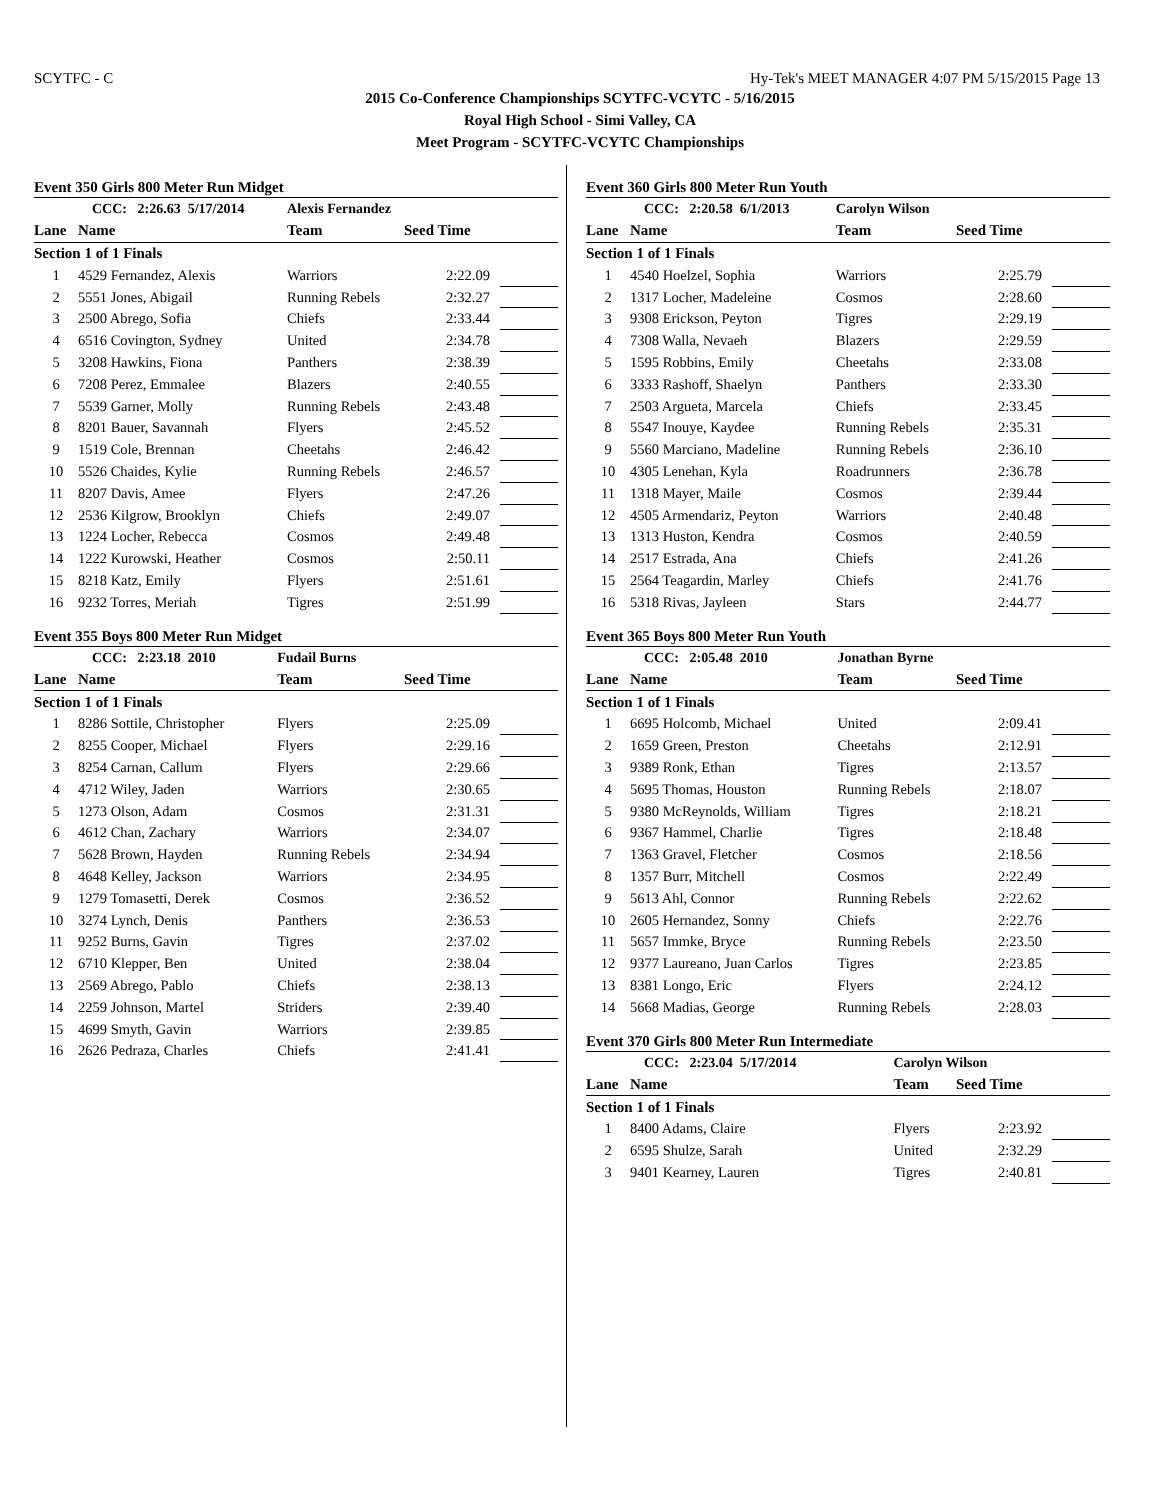SCYTFC - C Hy-Tek's MEET MANAGER 4:07 PM 5/15/2015 Page 13
2015 Co-Conference Championships SCYTFC-VCYTC - 5/16/2015
Royal High School - Simi Valley, CA
Meet Program - SCYTFC-VCYTC Championships
Event 350 Girls 800 Meter Run Midget
| | CCC: 2:26.63 5/17/2014 | Alexis Fernandez | | |
| Lane | Name | Team | Seed Time | |
| Section 1 of 1 Finals | | | | |
| 1 | 4529 Fernandez, Alexis | Warriors | 2:22.09 | |
| 2 | 5551 Jones, Abigail | Running Rebels | 2:32.27 | |
| 3 | 2500 Abrego, Sofia | Chiefs | 2:33.44 | |
| 4 | 6516 Covington, Sydney | United | 2:34.78 | |
| 5 | 3208 Hawkins, Fiona | Panthers | 2:38.39 | |
| 6 | 7208 Perez, Emmalee | Blazers | 2:40.55 | |
| 7 | 5539 Garner, Molly | Running Rebels | 2:43.48 | |
| 8 | 8201 Bauer, Savannah | Flyers | 2:45.52 | |
| 9 | 1519 Cole, Brennan | Cheetahs | 2:46.42 | |
| 10 | 5526 Chaides, Kylie | Running Rebels | 2:46.57 | |
| 11 | 8207 Davis, Amee | Flyers | 2:47.26 | |
| 12 | 2536 Kilgrow, Brooklyn | Chiefs | 2:49.07 | |
| 13 | 1224 Locher, Rebecca | Cosmos | 2:49.48 | |
| 14 | 1222 Kurowski, Heather | Cosmos | 2:50.11 | |
| 15 | 8218 Katz, Emily | Flyers | 2:51.61 | |
| 16 | 9232 Torres, Meriah | Tigres | 2:51.99 | |
Event 355 Boys 800 Meter Run Midget
| | CCC: 2:23.18 2010 | Fudail Burns | | |
| Lane | Name | Team | Seed Time | |
| Section 1 of 1 Finals | | | | |
| 1 | 8286 Sottile, Christopher | Flyers | 2:25.09 | |
| 2 | 8255 Cooper, Michael | Flyers | 2:29.16 | |
| 3 | 8254 Carnan, Callum | Flyers | 2:29.66 | |
| 4 | 4712 Wiley, Jaden | Warriors | 2:30.65 | |
| 5 | 1273 Olson, Adam | Cosmos | 2:31.31 | |
| 6 | 4612 Chan, Zachary | Warriors | 2:34.07 | |
| 7 | 5628 Brown, Hayden | Running Rebels | 2:34.94 | |
| 8 | 4648 Kelley, Jackson | Warriors | 2:34.95 | |
| 9 | 1279 Tomasetti, Derek | Cosmos | 2:36.52 | |
| 10 | 3274 Lynch, Denis | Panthers | 2:36.53 | |
| 11 | 9252 Burns, Gavin | Tigres | 2:37.02 | |
| 12 | 6710 Klepper, Ben | United | 2:38.04 | |
| 13 | 2569 Abrego, Pablo | Chiefs | 2:38.13 | |
| 14 | 2259 Johnson, Martel | Striders | 2:39.40 | |
| 15 | 4699 Smyth, Gavin | Warriors | 2:39.85 | |
| 16 | 2626 Pedraza, Charles | Chiefs | 2:41.41 | |
Event 360 Girls 800 Meter Run Youth
| | CCC: 2:20.58 6/1/2013 | Carolyn Wilson | | |
| Lane | Name | Team | Seed Time | |
| Section 1 of 1 Finals | | | | |
| 1 | 4540 Hoelzel, Sophia | Warriors | 2:25.79 | |
| 2 | 1317 Locher, Madeleine | Cosmos | 2:28.60 | |
| 3 | 9308 Erickson, Peyton | Tigres | 2:29.19 | |
| 4 | 7308 Walla, Nevaeh | Blazers | 2:29.59 | |
| 5 | 1595 Robbins, Emily | Cheetahs | 2:33.08 | |
| 6 | 3333 Rashoff, Shaelyn | Panthers | 2:33.30 | |
| 7 | 2503 Argueta, Marcela | Chiefs | 2:33.45 | |
| 8 | 5547 Inouye, Kaydee | Running Rebels | 2:35.31 | |
| 9 | 5560 Marciano, Madeline | Running Rebels | 2:36.10 | |
| 10 | 4305 Lenehan, Kyla | Roadrunners | 2:36.78 | |
| 11 | 1318 Mayer, Maile | Cosmos | 2:39.44 | |
| 12 | 4505 Armendariz, Peyton | Warriors | 2:40.48 | |
| 13 | 1313 Huston, Kendra | Cosmos | 2:40.59 | |
| 14 | 2517 Estrada, Ana | Chiefs | 2:41.26 | |
| 15 | 2564 Teagardin, Marley | Chiefs | 2:41.76 | |
| 16 | 5318 Rivas, Jayleen | Stars | 2:44.77 | |
Event 365 Boys 800 Meter Run Youth
| | CCC: 2:05.48 2010 | Jonathan Byrne | | |
| Lane | Name | Team | Seed Time | |
| Section 1 of 1 Finals | | | | |
| 1 | 6695 Holcomb, Michael | United | 2:09.41 | |
| 2 | 1659 Green, Preston | Cheetahs | 2:12.91 | |
| 3 | 9389 Ronk, Ethan | Tigres | 2:13.57 | |
| 4 | 5695 Thomas, Houston | Running Rebels | 2:18.07 | |
| 5 | 9380 McReynolds, William | Tigres | 2:18.21 | |
| 6 | 9367 Hammel, Charlie | Tigres | 2:18.48 | |
| 7 | 1363 Gravel, Fletcher | Cosmos | 2:18.56 | |
| 8 | 1357 Burr, Mitchell | Cosmos | 2:22.49 | |
| 9 | 5613 Ahl, Connor | Running Rebels | 2:22.62 | |
| 10 | 2605 Hernandez, Sonny | Chiefs | 2:22.76 | |
| 11 | 5657 Immke, Bryce | Running Rebels | 2:23.50 | |
| 12 | 9377 Laureano, Juan Carlos | Tigres | 2:23.85 | |
| 13 | 8381 Longo, Eric | Flyers | 2:24.12 | |
| 14 | 5668 Madias, George | Running Rebels | 2:28.03 | |
Event 370 Girls 800 Meter Run Intermediate
| | CCC: 2:23.04 5/17/2014 | Carolyn Wilson | | |
| Lane | Name | Team | Seed Time | |
| Section 1 of 1 Finals | | | | |
| 1 | 8400 Adams, Claire | Flyers | 2:23.92 | |
| 2 | 6595 Shulze, Sarah | United | 2:32.29 | |
| 3 | 9401 Kearney, Lauren | Tigres | 2:40.81 | |